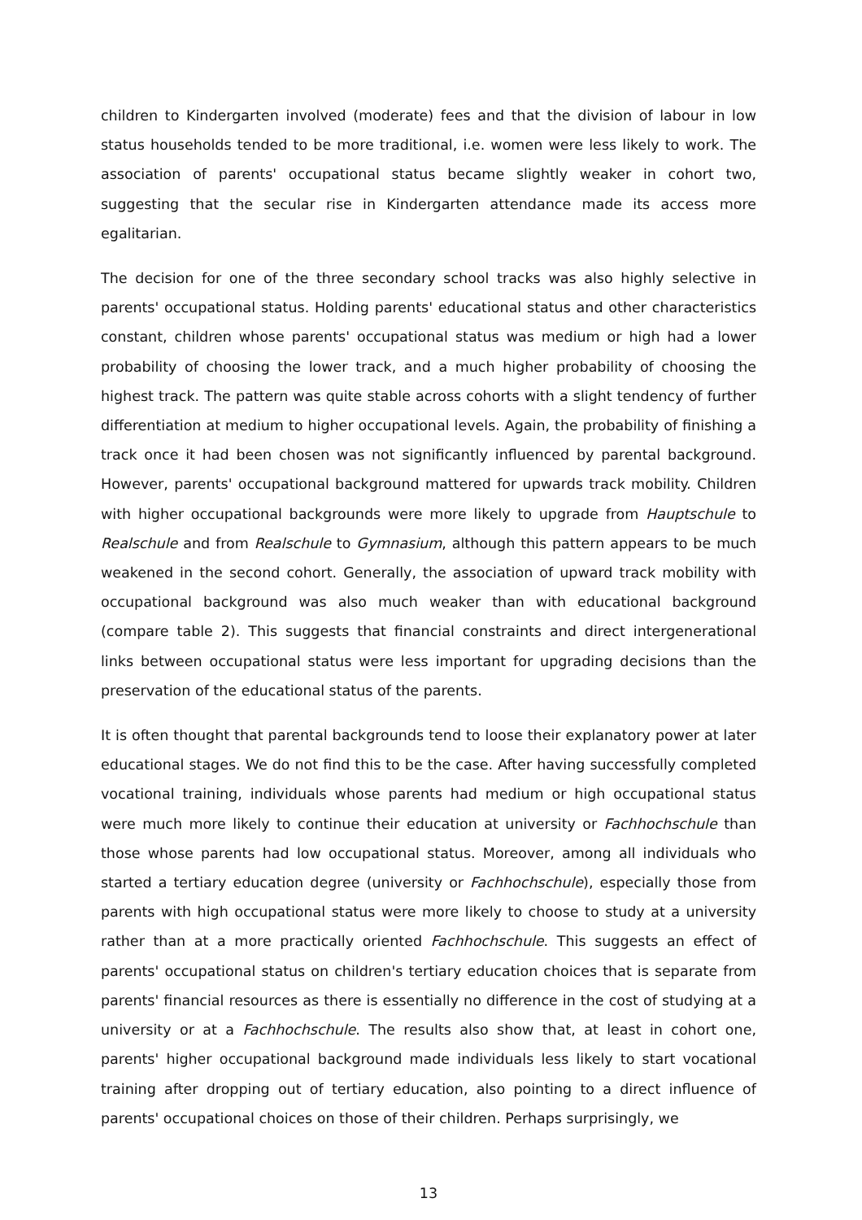children to Kindergarten involved (moderate) fees and that the division of labour in low status households tended to be more traditional, i.e. women were less likely to work. The association of parents' occupational status became slightly weaker in cohort two, suggesting that the secular rise in Kindergarten attendance made its access more egalitarian.
The decision for one of the three secondary school tracks was also highly selective in parents' occupational status. Holding parents' educational status and other characteristics constant, children whose parents' occupational status was medium or high had a lower probability of choosing the lower track, and a much higher probability of choosing the highest track. The pattern was quite stable across cohorts with a slight tendency of further differentiation at medium to higher occupational levels. Again, the probability of finishing a track once it had been chosen was not significantly influenced by parental background. However, parents' occupational background mattered for upwards track mobility. Children with higher occupational backgrounds were more likely to upgrade from Hauptschule to Realschule and from Realschule to Gymnasium, although this pattern appears to be much weakened in the second cohort. Generally, the association of upward track mobility with occupational background was also much weaker than with educational background (compare table 2). This suggests that financial constraints and direct intergenerational links between occupational status were less important for upgrading decisions than the preservation of the educational status of the parents.
It is often thought that parental backgrounds tend to loose their explanatory power at later educational stages. We do not find this to be the case. After having successfully completed vocational training, individuals whose parents had medium or high occupational status were much more likely to continue their education at university or Fachhochschule than those whose parents had low occupational status. Moreover, among all individuals who started a tertiary education degree (university or Fachhochschule), especially those from parents with high occupational status were more likely to choose to study at a university rather than at a more practically oriented Fachhochschule. This suggests an effect of parents' occupational status on children's tertiary education choices that is separate from parents' financial resources as there is essentially no difference in the cost of studying at a university or at a Fachhochschule. The results also show that, at least in cohort one, parents' higher occupational background made individuals less likely to start vocational training after dropping out of tertiary education, also pointing to a direct influence of parents' occupational choices on those of their children. Perhaps surprisingly, we
13